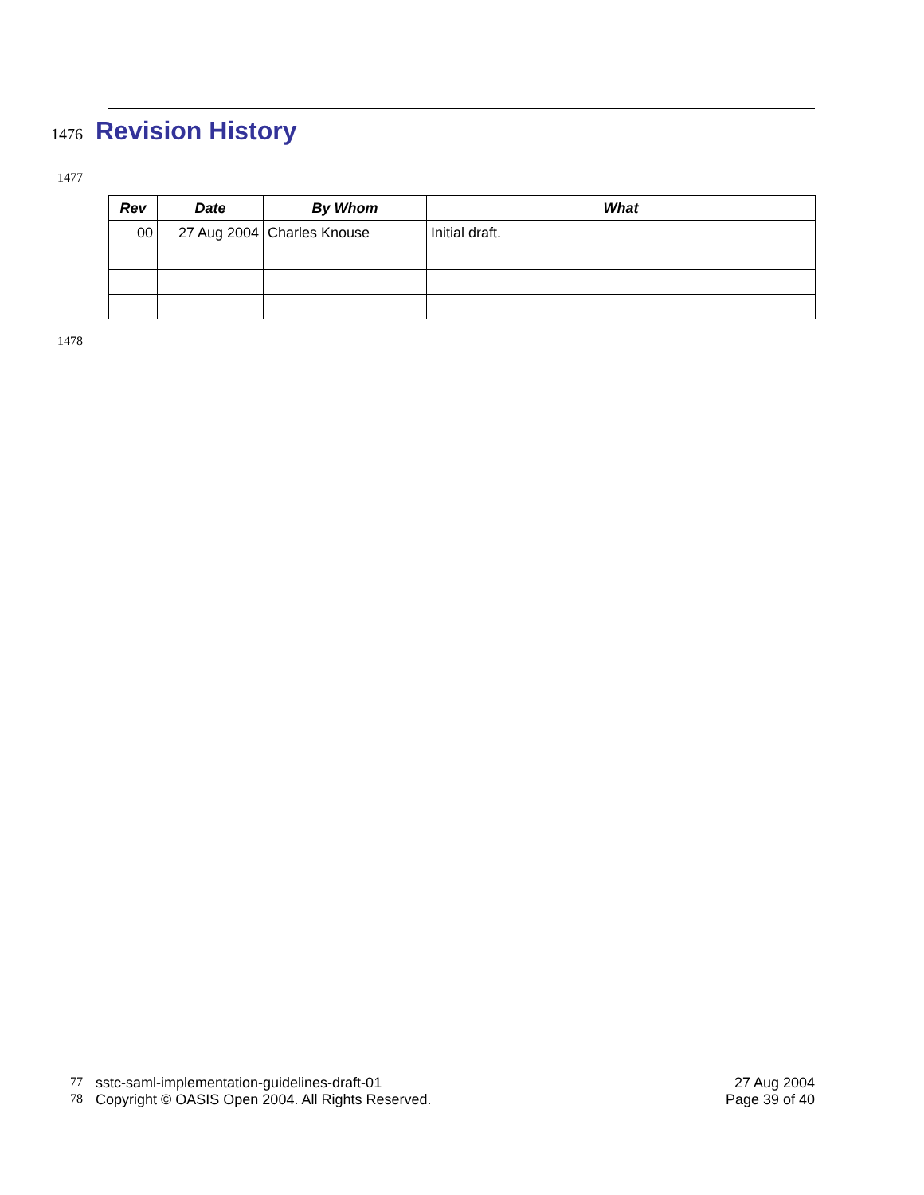1476
Revision History
1477
| Rev | Date | By Whom | What |
| --- | --- | --- | --- |
| 00 | 27 Aug 2004 | Charles Knouse | Initial draft. |
1478
77 sstc-saml-implementation-guidelines-draft-01 27 Aug 2004
78 Copyright © OASIS Open 2004. All Rights Reserved. Page 39 of 40